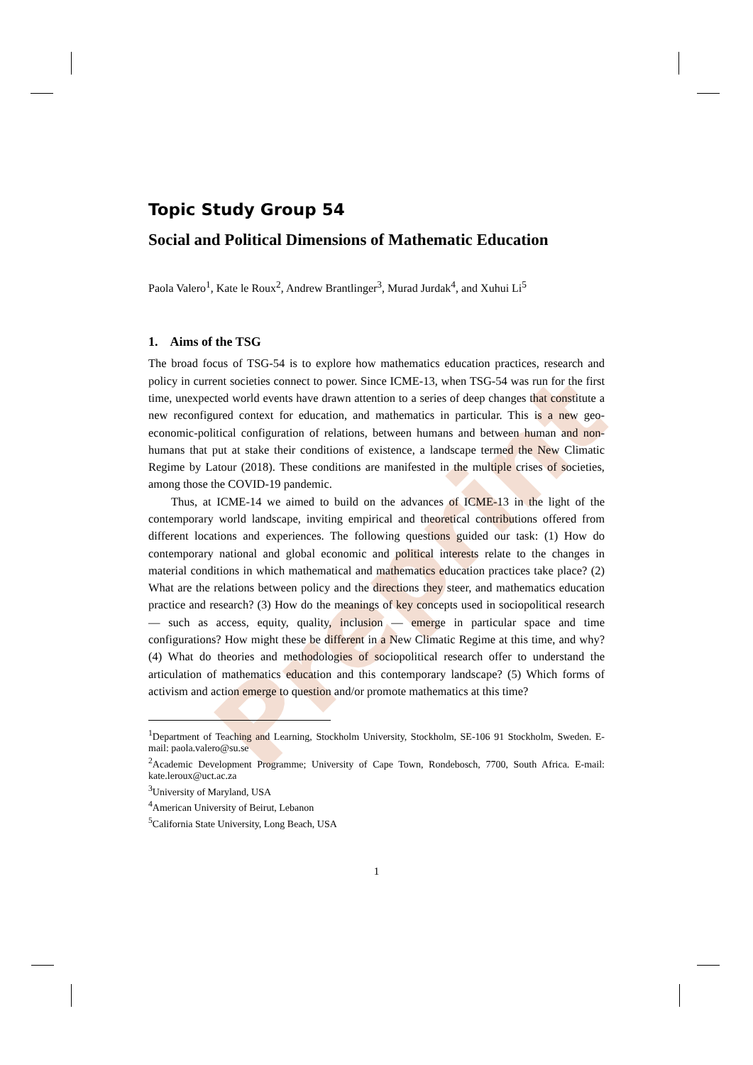Preprint
Topic Study Group 54
Social and Political Dimensions of Mathematic Education
Paola Valero<sup>1</sup>, Kate le Roux<sup>2</sup>, Andrew Brantlinger<sup>3</sup>, Murad Jurdak<sup>4</sup>, and Xuhui Li<sup>5</sup>
1. Aims of the TSG
The broad focus of TSG-54 is to explore how mathematics education practices, research and policy in current societies connect to power. Since ICME-13, when TSG-54 was run for the first time, unexpected world events have drawn attention to a series of deep changes that constitute a new reconfigured context for education, and mathematics in particular. This is a new geo-economic-political configuration of relations, between humans and between human and non-humans that put at stake their conditions of existence, a landscape termed the New Climatic Regime by Latour (2018). These conditions are manifested in the multiple crises of societies, among those the COVID-19 pandemic.
Thus, at ICME-14 we aimed to build on the advances of ICME-13 in the light of the contemporary world landscape, inviting empirical and theoretical contributions offered from different locations and experiences. The following questions guided our task: (1) How do contemporary national and global economic and political interests relate to the changes in material conditions in which mathematical and mathematics education practices take place? (2) What are the relations between policy and the directions they steer, and mathematics education practice and research? (3) How do the meanings of key concepts used in sociopolitical research — such as access, equity, quality, inclusion — emerge in particular space and time configurations? How might these be different in a New Climatic Regime at this time, and why? (4) What do theories and methodologies of sociopolitical research offer to understand the articulation of mathematics education and this contemporary landscape? (5) Which forms of activism and action emerge to question and/or promote mathematics at this time?
<sup>1</sup> Department of Teaching and Learning, Stockholm University, Stockholm, SE-106 91 Stockholm, Sweden. E-mail: paola.valero@su.se
<sup>2</sup> Academic Development Programme; University of Cape Town, Rondebosch, 7700, South Africa. E-mail: kate.leroux@uct.ac.za
<sup>3</sup> University of Maryland, USA
<sup>4</sup> American University of Beirut, Lebanon
<sup>5</sup> California State University, Long Beach, USA
1